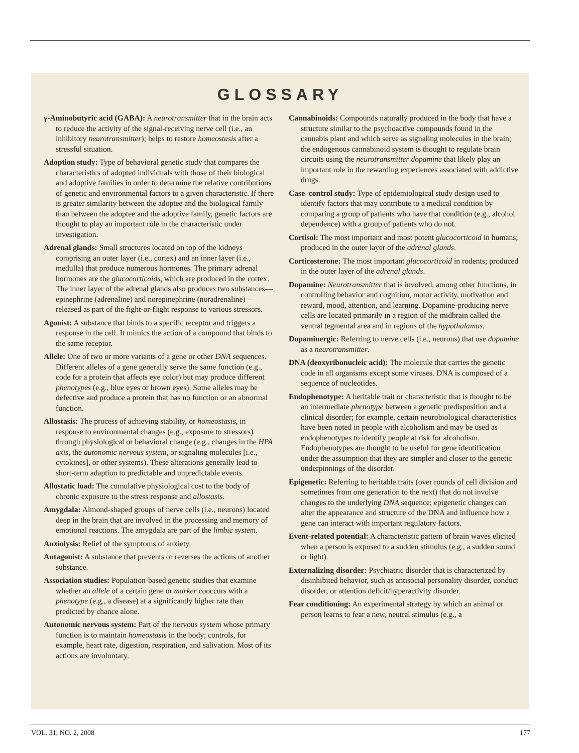GLOSSARY
γ-Aminobutyric acid (GABA): A neurotransmitter that in the brain acts to reduce the activity of the signal-receiving nerve cell (i.e., an inhibitory neurotransmitter); helps to restore homeostasis after a stressful situation.
Adoption study: Type of behavioral genetic study that compares the characteristics of adopted individuals with those of their biological and adoptive families in order to determine the relative contributions of genetic and environmental factors to a given characteristic. If there is greater similarity between the adoptee and the biological family than between the adoptee and the adoptive family, genetic factors are thought to play an important role in the characteristic under investigation.
Adrenal glands: Small structures located on top of the kidneys comprising an outer layer (i.e., cortex) and an inner layer (i.e., medulla) that produce numerous hormones. The primary adrenal hormones are the glucocorticoids, which are produced in the cortex. The inner layer of the adrenal glands also produces two substances—epinephrine (adrenaline) and norepinephrine (noradrenaline)—released as part of the fight-or-flight response to various stressors.
Agonist: A substance that binds to a specific receptor and triggers a response in the cell. It mimics the action of a compound that binds to the same receptor.
Allele: One of two or more variants of a gene or other DNA sequences. Different alleles of a gene generally serve the same function (e.g., code for a protein that affects eye color) but may produce different phenotypes (e.g., blue eyes or brown eyes). Some alleles may be defective and produce a protein that has no function or an abnormal function.
Allostasis: The process of achieving stability, or homeostasis, in response to environmental changes (e.g., exposure to stressors) through physiological or behavioral change (e.g., changes in the HPA axis, the autonomic nervous system, or signaling molecules [i.e., cytokines], or other systems). These alterations generally lead to short-term adaption to predictable and unpredictable events.
Allostatic load: The cumulative physiological cost to the body of chronic exposure to the stress response and allostasis.
Amygdala: Almond-shaped groups of nerve cells (i.e., neurons) located deep in the brain that are involved in the processing and memory of emotional reactions. The amygdala are part of the limbic system.
Anxiolysis: Relief of the symptoms of anxiety.
Antagonist: A substance that prevents or reverses the actions of another substance.
Association studies: Population-based genetic studies that examine whether an allele of a certain gene or marker cooccurs with a phenotype (e.g., a disease) at a significantly higher rate than predicted by chance alone.
Autonomic nervous system: Part of the nervous system whose primary function is to maintain homeostasis in the body; controls, for example, heart rate, digestion, respiration, and salivation. Most of its actions are involuntary.
Cannabinoids: Compounds naturally produced in the body that have a structure similar to the psychoactive compounds found in the cannabis plant and which serve as signaling molecules in the brain; the endogenous cannabinoid system is thought to regulate brain circuits using the neurotransmitter dopamine that likely play an important role in the rewarding experiences associated with addictive drugs.
Case–control study: Type of epidemiological study design used to identify factors that may contribute to a medical condition by comparing a group of patients who have that condition (e.g., alcohol dependence) with a group of patients who do not.
Cortisol: The most important and most potent glucocorticoid in humans; produced in the outer layer of the adrenal glands.
Corticosterone: The most important glucocorticoid in rodents; produced in the outer layer of the adrenal glands.
Dopamine: Neurotransmitter that is involved, among other functions, in controlling behavior and cognition, motor activity, motivation and reward, mood, attention, and learning. Dopamine-producing nerve cells are located primarily in a region of the midbrain called the ventral tegmental area and in regions of the hypothalamus.
Dopaminergic: Referring to nerve cells (i.e., neurons) that use dopamine as a neurotransmitter.
DNA (deoxyribonucleic acid): The molecule that carries the genetic code in all organisms except some viruses. DNA is composed of a sequence of nucleotides.
Endophenotype: A heritable trait or characteristic that is thought to be an intermediate phenotype between a genetic predisposition and a clinical disorder; for example, certain neurobiological characteristics have been noted in people with alcoholism and may be used as endophenotypes to identify people at risk for alcoholism. Endophenotypes are thought to be useful for gene identification under the assumption that they are simpler and closer to the genetic underpinnings of the disorder.
Epigenetic: Referring to heritable traits (over rounds of cell division and sometimes from one generation to the next) that do not involve changes to the underlying DNA sequence; epigenetic changes can alter the appearance and structure of the DNA and influence how a gene can interact with important regulatory factors.
Event-related potential: A characteristic pattern of brain waves elicited when a person is exposed to a sudden stimulus (e.g., a sudden sound or light).
Externalizing disorder: Psychiatric disorder that is characterized by disinhibited behavior, such as antisocial personality disorder, conduct disorder, or attention deficit/hyperactivity disorder.
Fear conditioning: An experimental strategy by which an animal or person learns to fear a new, neutral stimulus (e.g., a
VOL. 31, NO. 2, 2008 177